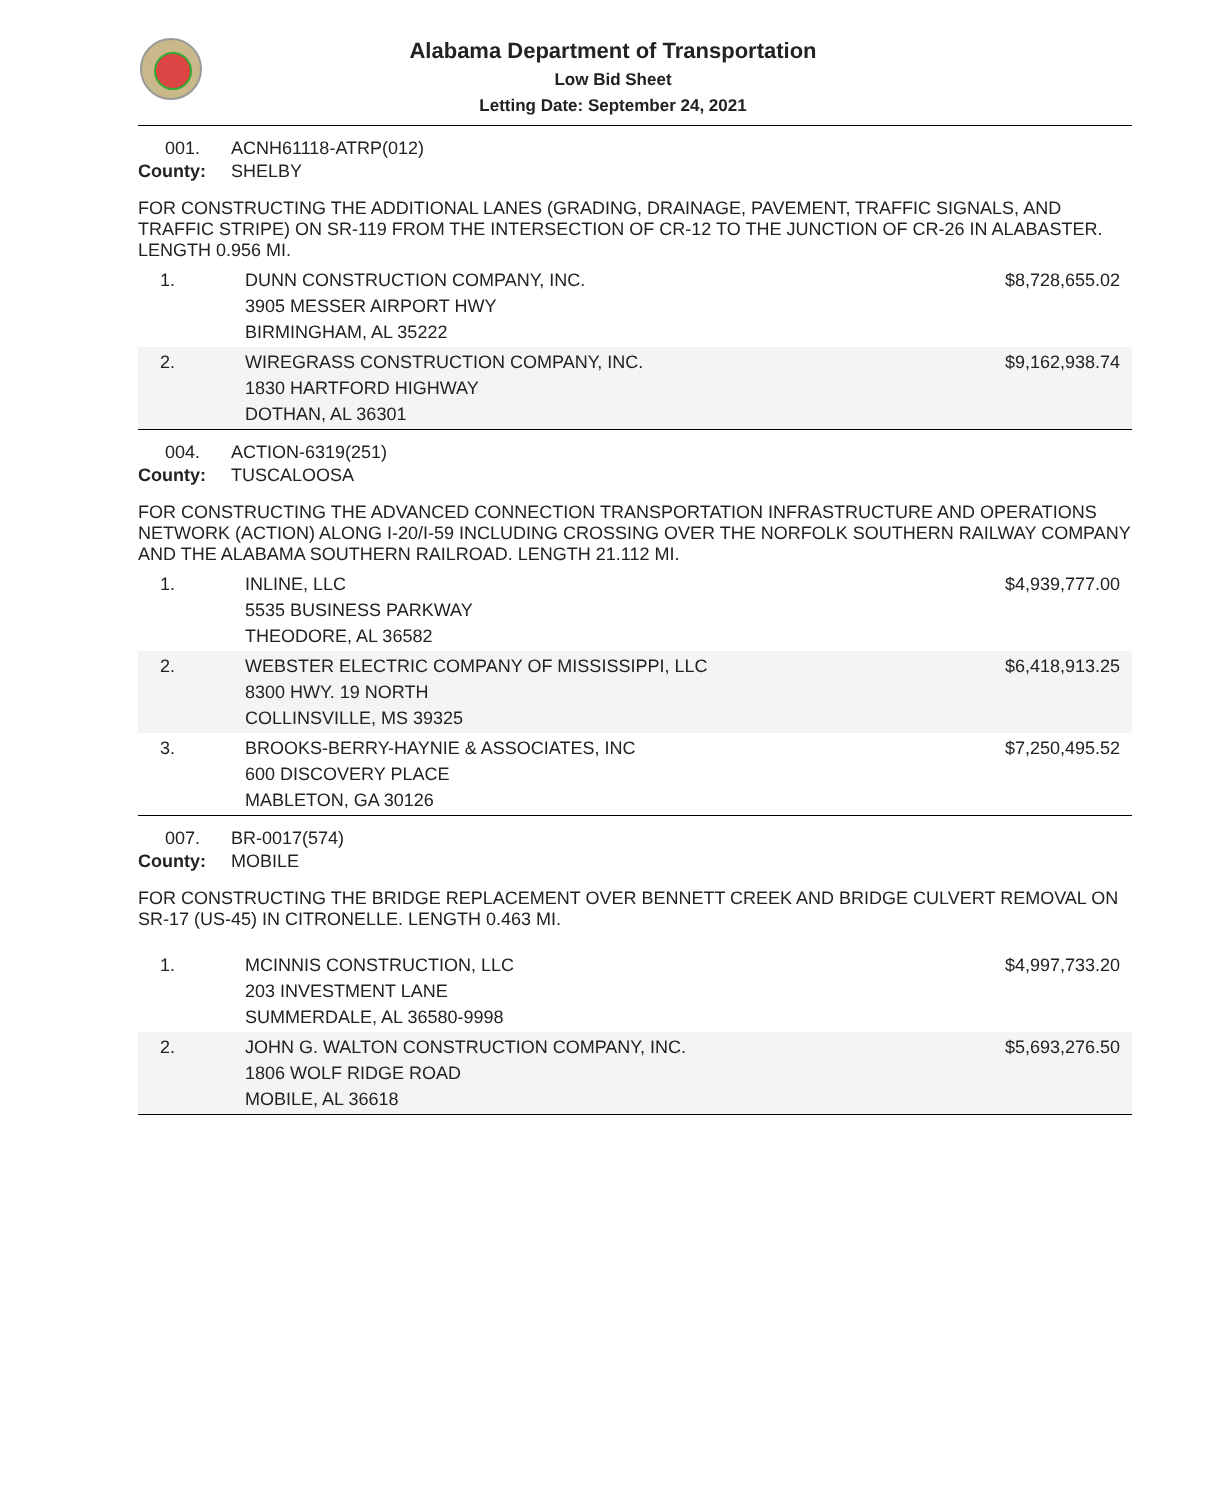Alabama Department of Transportation
Low Bid Sheet
Letting Date: September 24, 2021
001. ACNH61118-ATRP(012)
County: SHELBY
FOR CONSTRUCTING THE ADDITIONAL LANES (GRADING, DRAINAGE, PAVEMENT, TRAFFIC SIGNALS, AND TRAFFIC STRIPE) ON SR-119 FROM THE INTERSECTION OF CR-12 TO THE JUNCTION OF CR-26 IN ALABASTER. LENGTH 0.956 MI.
| 1. | DUNN CONSTRUCTION COMPANY, INC. 3905 MESSER AIRPORT HWY BIRMINGHAM, AL 35222 | $8,728,655.02 |
| 2. | WIREGRASS CONSTRUCTION COMPANY, INC. 1830 HARTFORD HIGHWAY DOTHAN, AL 36301 | $9,162,938.74 |
004. ACTION-6319(251)
County: TUSCALOOSA
FOR CONSTRUCTING THE ADVANCED CONNECTION TRANSPORTATION INFRASTRUCTURE AND OPERATIONS NETWORK (ACTION) ALONG I-20/I-59 INCLUDING CROSSING OVER THE NORFOLK SOUTHERN RAILWAY COMPANY AND THE ALABAMA SOUTHERN RAILROAD. LENGTH 21.112 MI.
| 1. | INLINE, LLC 5535 BUSINESS PARKWAY THEODORE, AL 36582 | $4,939,777.00 |
| 2. | WEBSTER ELECTRIC COMPANY OF MISSISSIPPI, LLC 8300 HWY. 19 NORTH COLLINSVILLE, MS 39325 | $6,418,913.25 |
| 3. | BROOKS-BERRY-HAYNIE & ASSOCIATES, INC 600 DISCOVERY PLACE MABLETON, GA 30126 | $7,250,495.52 |
007. BR-0017(574)
County: MOBILE
FOR CONSTRUCTING THE BRIDGE REPLACEMENT OVER BENNETT CREEK AND BRIDGE CULVERT REMOVAL ON SR-17 (US-45) IN CITRONELLE. LENGTH 0.463 MI.
| 1. | MCINNIS CONSTRUCTION, LLC 203 INVESTMENT LANE SUMMERDALE, AL 36580-9998 | $4,997,733.20 |
| 2. | JOHN G. WALTON CONSTRUCTION COMPANY, INC. 1806 WOLF RIDGE ROAD MOBILE, AL 36618 | $5,693,276.50 |